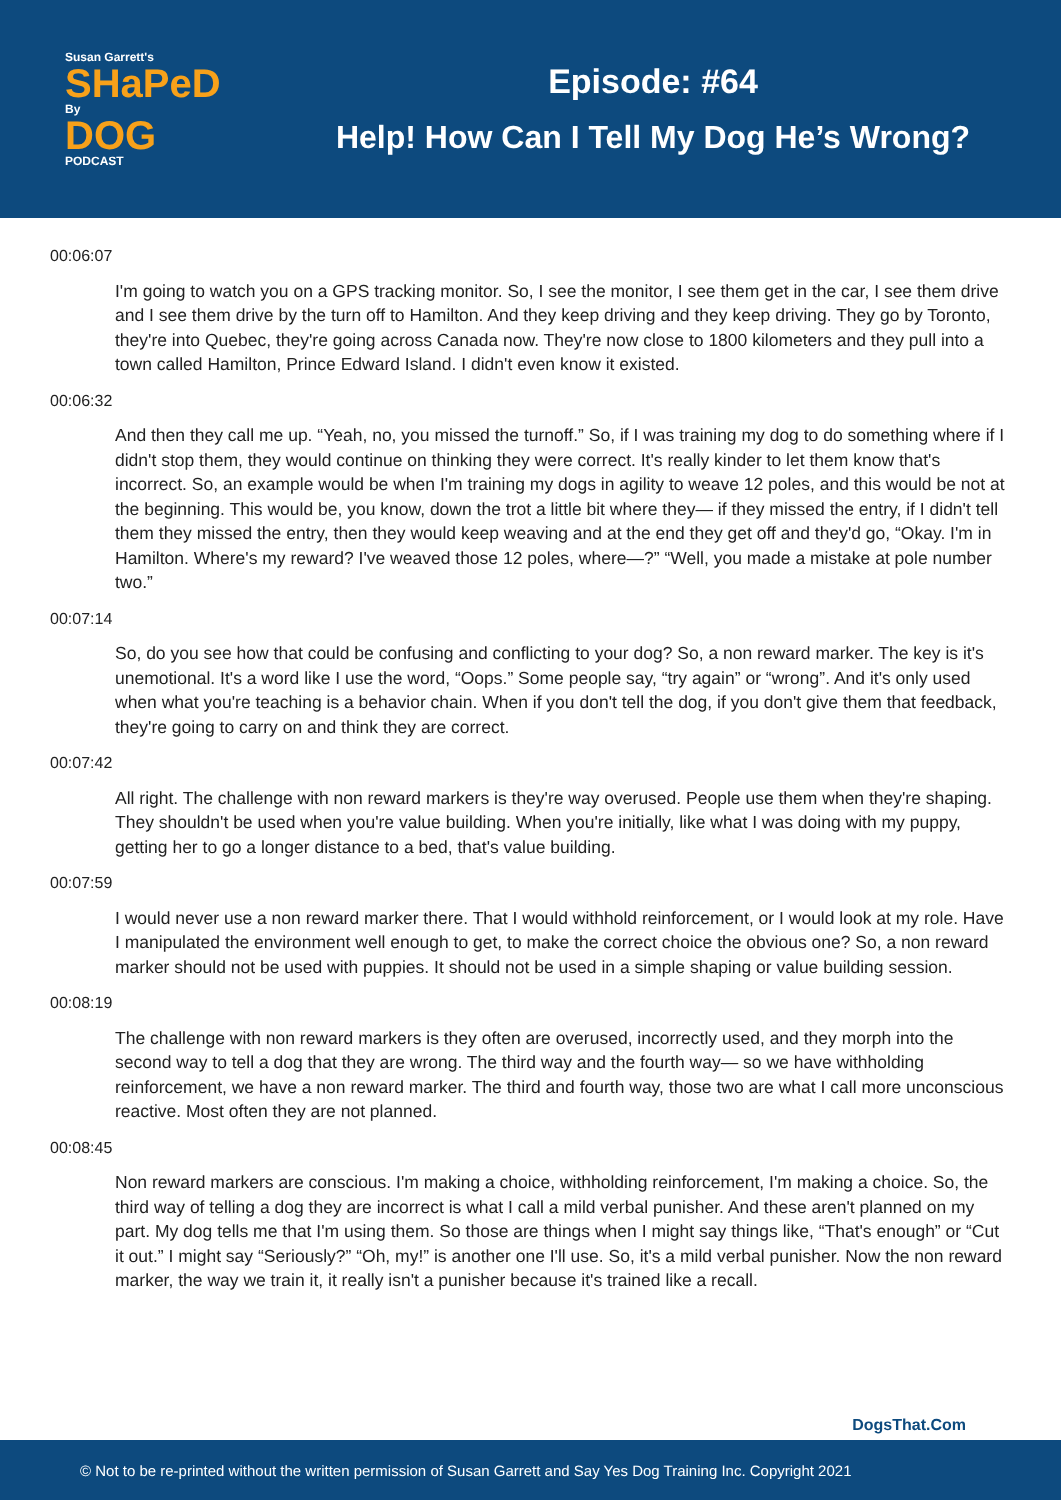Susan Garrett's
SHaPeD
By
DOG
PODCAST
Episode: #64
Help! How Can I Tell My Dog He’s Wrong?
00:06:07
I'm going to watch you on a GPS tracking monitor. So, I see the monitor, I see them get in the car, I see them drive and I see them drive by the turn off to Hamilton. And they keep driving and they keep driving. They go by Toronto, they're into Quebec, they're going across Canada now. They're now close to 1800 kilometers and they pull into a town called Hamilton, Prince Edward Island. I didn't even know it existed.
00:06:32
And then they call me up. “Yeah, no, you missed the turnoff.” So, if I was training my dog to do something where if I didn't stop them, they would continue on thinking they were correct. It's really kinder to let them know that's incorrect. So, an example would be when I'm training my dogs in agility to weave 12 poles, and this would be not at the beginning. This would be, you know, down the trot a little bit where they— if they missed the entry, if I didn't tell them they missed the entry, then they would keep weaving and at the end they get off and they'd go, “Okay. I'm in Hamilton. Where's my reward? I've weaved those 12 poles, where—?” “Well, you made a mistake at pole number two.”
00:07:14
So, do you see how that could be confusing and conflicting to your dog? So, a non reward marker. The key is it's unemotional. It's a word like I use the word, “Oops.” Some people say, “try again” or “wrong”. And it's only used when what you're teaching is a behavior chain. When if you don't tell the dog, if you don't give them that feedback, they're going to carry on and think they are correct.
00:07:42
All right. The challenge with non reward markers is they're way overused. People use them when they're shaping. They shouldn't be used when you're value building. When you're initially, like what I was doing with my puppy, getting her to go a longer distance to a bed, that's value building.
00:07:59
I would never use a non reward marker there. That I would withhold reinforcement, or I would look at my role. Have I manipulated the environment well enough to get, to make the correct choice the obvious one? So, a non reward marker should not be used with puppies. It should not be used in a simple shaping or value building session.
00:08:19
The challenge with non reward markers is they often are overused, incorrectly used, and they morph into the second way to tell a dog that they are wrong. The third way and the fourth way— so we have withholding reinforcement, we have a non reward marker. The third and fourth way, those two are what I call more unconscious reactive. Most often they are not planned.
00:08:45
Non reward markers are conscious. I'm making a choice, withholding reinforcement, I'm making a choice. So, the third way of telling a dog they are incorrect is what I call a mild verbal punisher. And these aren't planned on my part. My dog tells me that I'm using them. So those are things when I might say things like, “That's enough” or “Cut it out.” I might say “Seriously?” “Oh, my!” is another one I'll use. So, it's a mild verbal punisher. Now the non reward marker, the way we train it, it really isn't a punisher because it's trained like a recall.
DogsThat.Com
© Not to be re-printed without the written permission of Susan Garrett and Say Yes Dog Training Inc. Copyright 2021